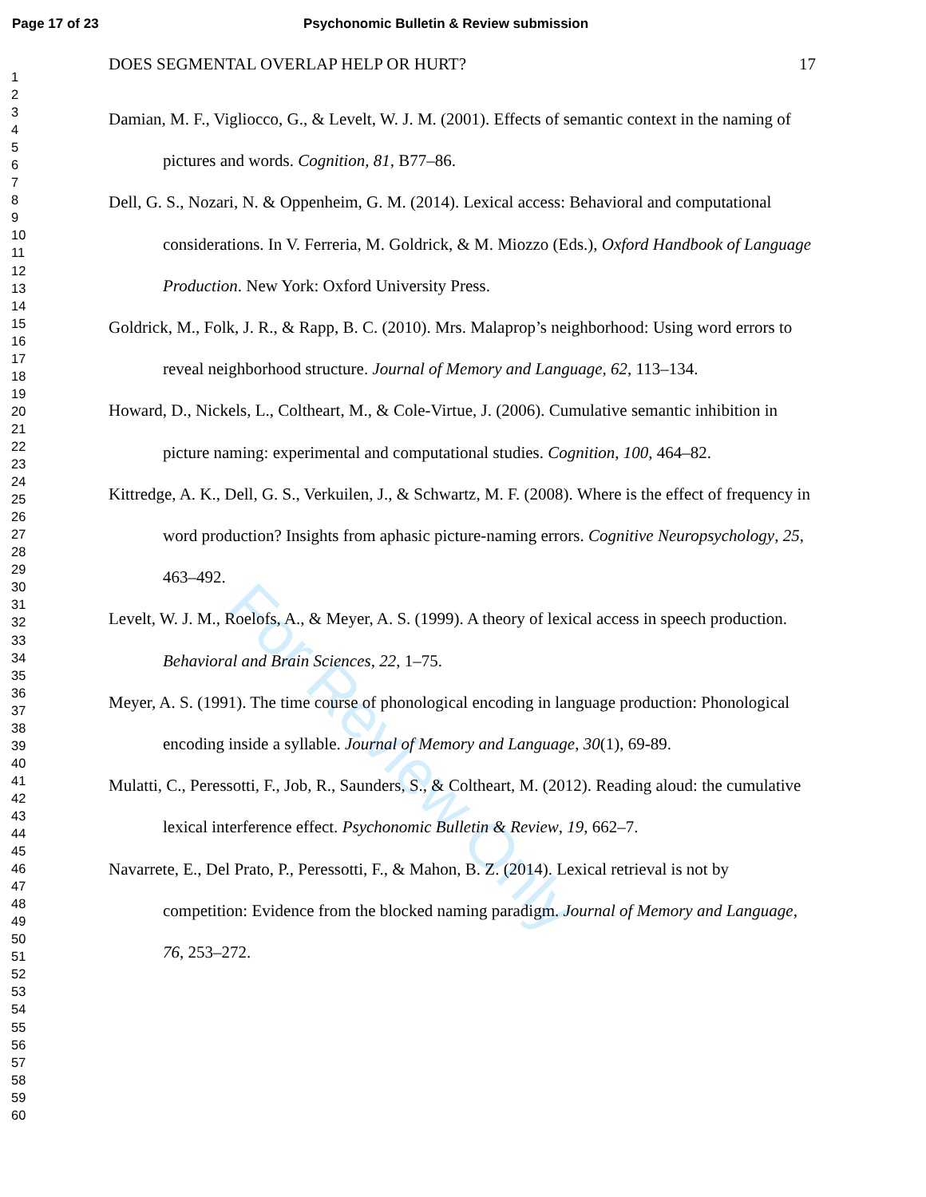Page 17 of 23 Psychonomic Bulletin & Review submission
1
2
3
4
5
6
7
8
9
10
11
12
13
14
15
16
17
18
19
20
21
22
23
24
25
26
27
28
29
30
31
32
33
34
35
36
37
38
39
40
41
42
43
44
45
46
47
48
49
50
51
52
53
54
55
56
57
58
59
60
DOES SEGMENTAL OVERLAP HELP OR HURT? 17
Damian, M. F., Vigliocco, G., & Levelt, W. J. M. (2001). Effects of semantic context in the naming of pictures and words. Cognition, 81, B77–86.
Dell, G. S., Nozari, N. & Oppenheim, G. M. (2014). Lexical access: Behavioral and computational considerations. In V. Ferreria, M. Goldrick, & M. Miozzo (Eds.), Oxford Handbook of Language Production. New York: Oxford University Press.
Goldrick, M., Folk, J. R., & Rapp, B. C. (2010). Mrs. Malaprop’s neighborhood: Using word errors to reveal neighborhood structure. Journal of Memory and Language, 62, 113–134.
Howard, D., Nickels, L., Coltheart, M., & Cole-Virtue, J. (2006). Cumulative semantic inhibition in picture naming: experimental and computational studies. Cognition, 100, 464–82.
Kittredge, A. K., Dell, G. S., Verkuilen, J., & Schwartz, M. F. (2008). Where is the effect of frequency in word production? Insights from aphasic picture-naming errors. Cognitive Neuropsychology, 25, 463–492.
Levelt, W. J. M., Roelofs, A., & Meyer, A. S. (1999). A theory of lexical access in speech production. Behavioral and Brain Sciences, 22, 1–75.
Meyer, A. S. (1991). The time course of phonological encoding in language production: Phonological encoding inside a syllable. Journal of Memory and Language, 30(1), 69-89.
Mulatti, C., Peressotti, F., Job, R., Saunders, S., & Coltheart, M. (2012). Reading aloud: the cumulative lexical interference effect. Psychonomic Bulletin & Review, 19, 662–7.
Navarrete, E., Del Prato, P., Peressotti, F., & Mahon, B. Z. (2014). Lexical retrieval is not by competition: Evidence from the blocked naming paradigm. Journal of Memory and Language, 76, 253–272.
For Review Only